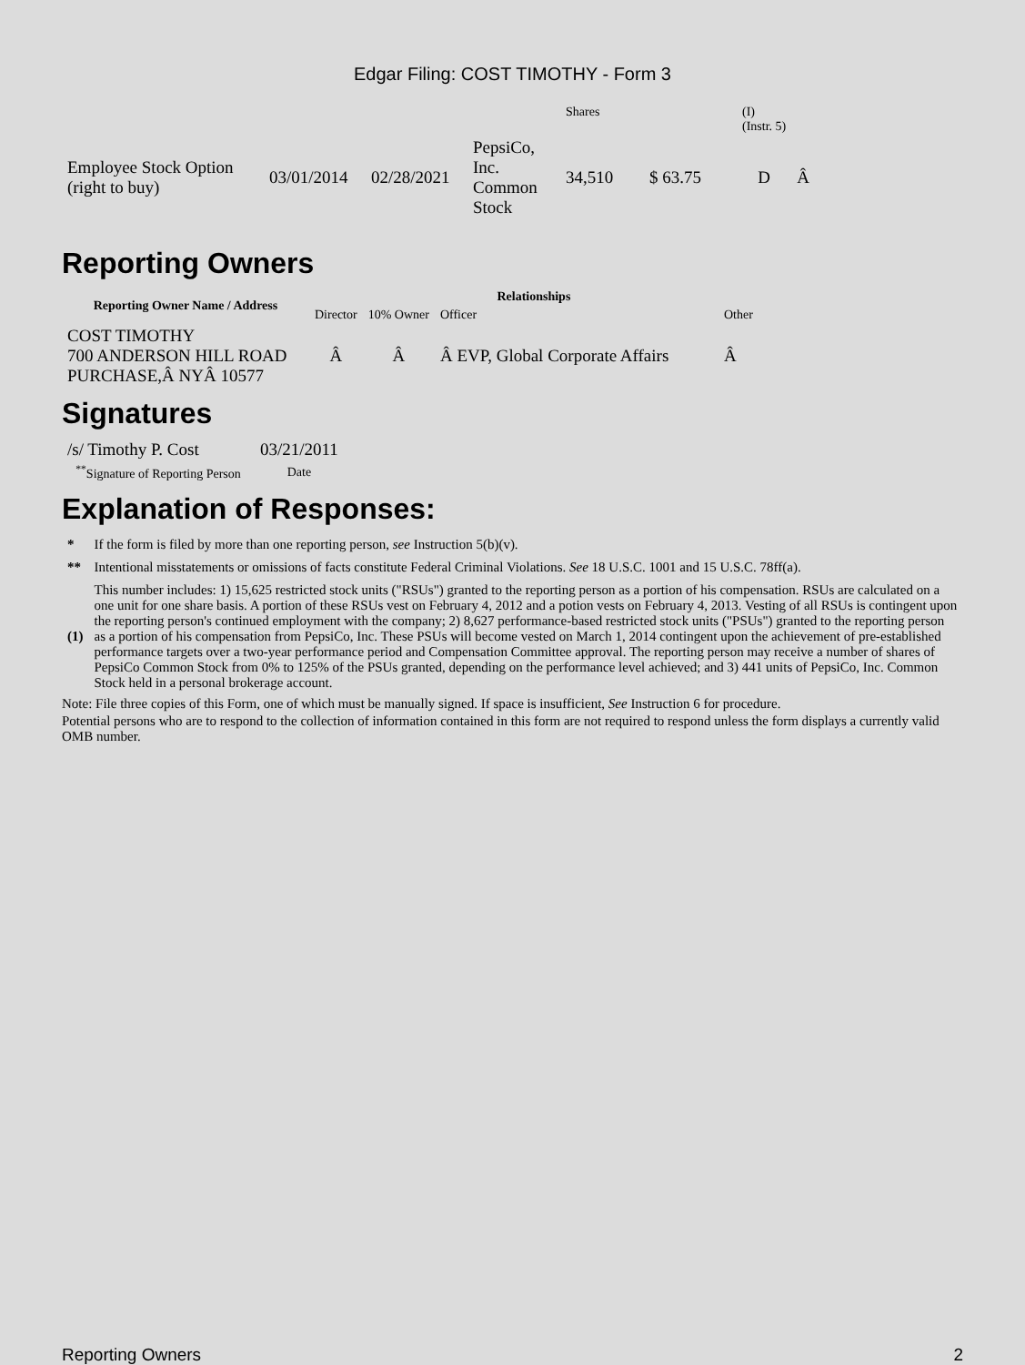Edgar Filing: COST TIMOTHY - Form 3
| | | | | Shares | | (I) (Instr. 5) | |
| Employee Stock Option (right to buy) | 03/01/2014 | 02/28/2021 | PepsiCo, Inc. Common Stock | 34,510 | $ 63.75 | D | Â |
Reporting Owners
| Reporting Owner Name / Address | Relationships | | | |
| --- | --- | --- | --- | --- |
| | Director | 10% Owner | Officer | Other |
| COST TIMOTHY 700 ANDERSON HILL ROAD PURCHASE,Â NYÂ 10577 | Â | Â | Â EVP, Global Corporate Affairs | Â |
Signatures
| /s/ Timothy P. Cost | 03/21/2011 |
| <sup>**</sup> Signature of Reporting Person | Date |
Explanation of Responses:
| * | If the form is filed by more than one reporting person, see Instruction 5(b)(v). |
| ** | Intentional misstatements or omissions of facts constitute Federal Criminal Violations. See 18 U.S.C. 1001 and 15 U.S.C. 78ff(a). |
| (1) | This number includes: 1) 15,625 restricted stock units ("RSUs") granted to the reporting person as a portion of his compensation. RSUs are calculated on a one unit for one share basis. A portion of these RSUs vest on February 4, 2012 and a potion vests on February 4, 2013. Vesting of all RSUs is contingent upon the reporting person's continued employment with the company; 2) 8,627 performance-based restricted stock units ("PSUs") granted to the reporting person as a portion of his compensation from PepsiCo, Inc. These PSUs will become vested on March 1, 2014 contingent upon the achievement of pre-established performance targets over a two-year performance period and Compensation Committee approval. The reporting person may receive a number of shares of PepsiCo Common Stock from 0% to 125% of the PSUs granted, depending on the performance level achieved; and 3) 441 units of PepsiCo, Inc. Common Stock held in a personal brokerage account. |
Note: File three copies of this Form, one of which must be manually signed. If space is insufficient, See Instruction 6 for procedure.
Potential persons who are to respond to the collection of information contained in this form are not required to respond unless the form displays a currently valid OMB number.
Reporting Owners 2